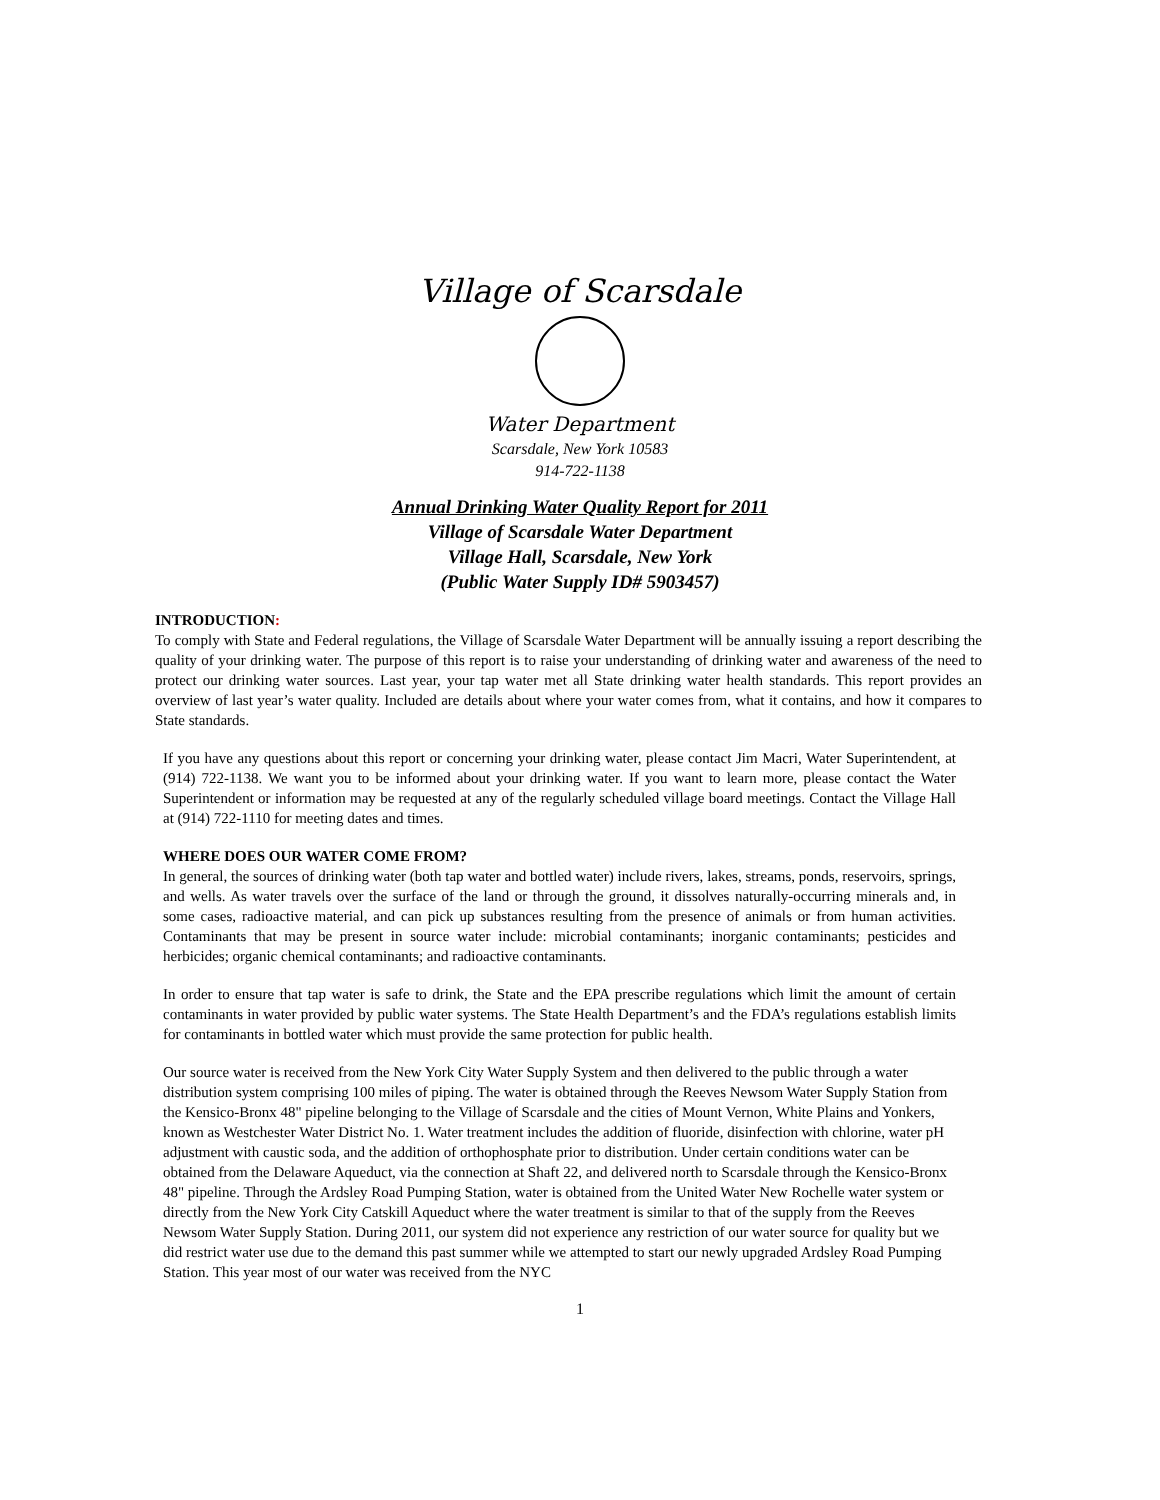Village of Scarsdale
Water Department
Scarsdale, New York 10583
914-722-1138
Annual Drinking Water Quality Report for 2011
Village of Scarsdale Water Department
Village Hall, Scarsdale, New York
(Public Water Supply ID# 5903457)
INTRODUCTION:
To comply with State and Federal regulations, the Village of Scarsdale Water Department will be annually issuing a report describing the quality of your drinking water. The purpose of this report is to raise your understanding of drinking water and awareness of the need to protect our drinking water sources. Last year, your tap water met all State drinking water health standards. This report provides an overview of last year’s water quality. Included are details about where your water comes from, what it contains, and how it compares to State standards.
If you have any questions about this report or concerning your drinking water, please contact Jim Macri, Water Superintendent, at (914) 722-1138. We want you to be informed about your drinking water. If you want to learn more, please contact the Water Superintendent or information may be requested at any of the regularly scheduled village board meetings. Contact the Village Hall at (914) 722-1110 for meeting dates and times.
WHERE DOES OUR WATER COME FROM?
In general, the sources of drinking water (both tap water and bottled water) include rivers, lakes, streams, ponds, reservoirs, springs, and wells. As water travels over the surface of the land or through the ground, it dissolves naturally-occurring minerals and, in some cases, radioactive material, and can pick up substances resulting from the presence of animals or from human activities. Contaminants that may be present in source water include: microbial contaminants; inorganic contaminants; pesticides and herbicides; organic chemical contaminants; and radioactive contaminants.
In order to ensure that tap water is safe to drink, the State and the EPA prescribe regulations which limit the amount of certain contaminants in water provided by public water systems. The State Health Department’s and the FDA’s regulations establish limits for contaminants in bottled water which must provide the same protection for public health.
Our source water is received from the New York City Water Supply System and then delivered to the public through a water distribution system comprising 100 miles of piping. The water is obtained through the Reeves Newsom Water Supply Station from the Kensico-Bronx 48" pipeline belonging to the Village of Scarsdale and the cities of Mount Vernon, White Plains and Yonkers, known as Westchester Water District No. 1. Water treatment includes the addition of fluoride, disinfection with chlorine, water pH adjustment with caustic soda, and the addition of orthophosphate prior to distribution. Under certain conditions water can be obtained from the Delaware Aqueduct, via the connection at Shaft 22, and delivered north to Scarsdale through the Kensico-Bronx 48" pipeline. Through the Ardsley Road Pumping Station, water is obtained from the United Water New Rochelle water system or directly from the New York City Catskill Aqueduct where the water treatment is similar to that of the supply from the Reeves Newsom Water Supply Station. During 2011, our system did not experience any restriction of our water source for quality but we did restrict water use due to the demand this past summer while we attempted to start our newly upgraded Ardsley Road Pumping Station. This year most of our water was received from the NYC
1